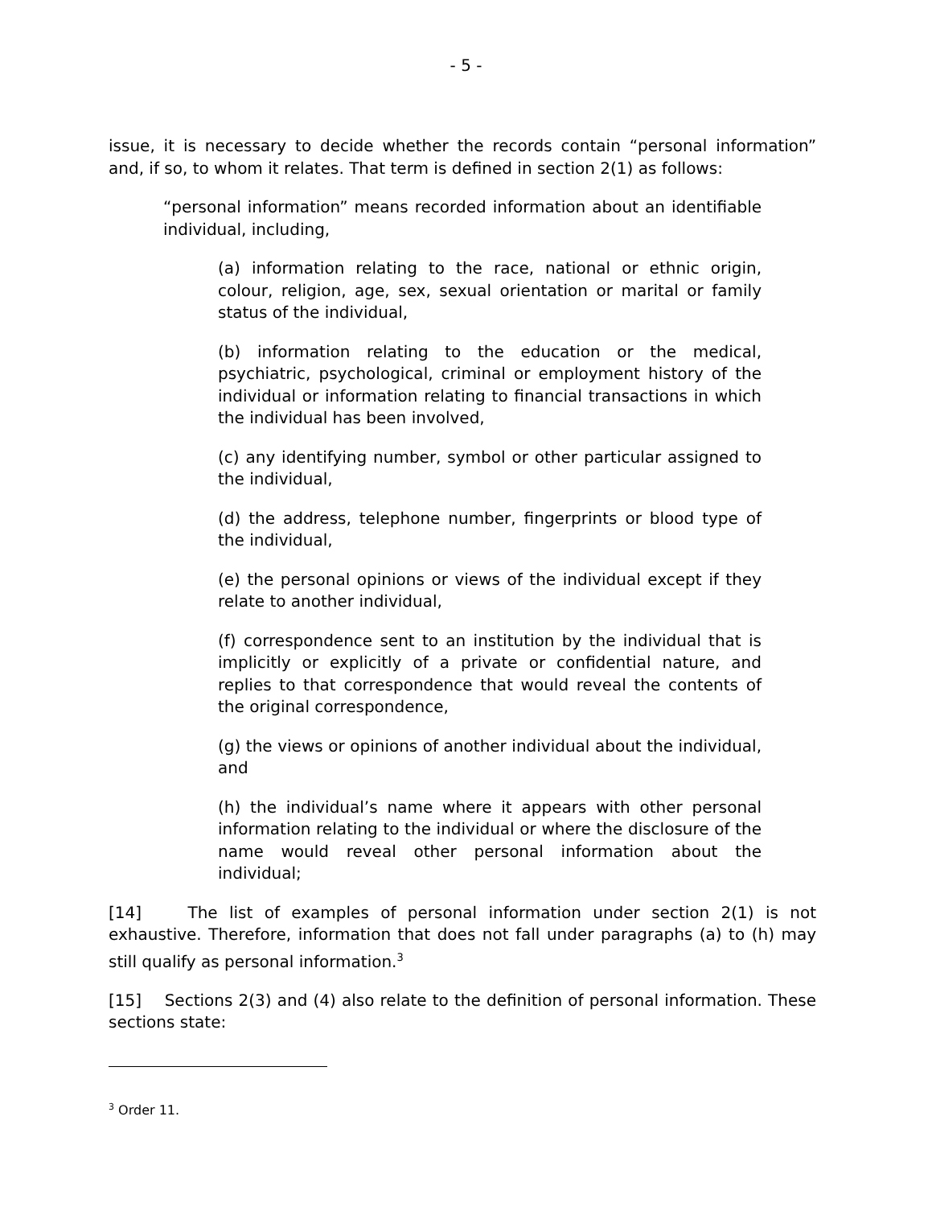- 5 -
issue, it is necessary to decide whether the records contain “personal information” and, if so, to whom it relates. That term is defined in section 2(1) as follows:
“personal information” means recorded information about an identifiable individual, including,
(a) information relating to the race, national or ethnic origin, colour, religion, age, sex, sexual orientation or marital or family status of the individual,
(b) information relating to the education or the medical, psychiatric, psychological, criminal or employment history of the individual or information relating to financial transactions in which the individual has been involved,
(c) any identifying number, symbol or other particular assigned to the individual,
(d) the address, telephone number, fingerprints or blood type of the individual,
(e) the personal opinions or views of the individual except if they relate to another individual,
(f) correspondence sent to an institution by the individual that is implicitly or explicitly of a private or confidential nature, and replies to that correspondence that would reveal the contents of the original correspondence,
(g) the views or opinions of another individual about the individual, and
(h) the individual’s name where it appears with other personal information relating to the individual or where the disclosure of the name would reveal other personal information about the individual;
[14] The list of examples of personal information under section 2(1) is not exhaustive. Therefore, information that does not fall under paragraphs (a) to (h) may still qualify as personal information.<sup>3</sup>
[15] Sections 2(3) and (4) also relate to the definition of personal information. These sections state:
<sup>3</sup> Order 11.